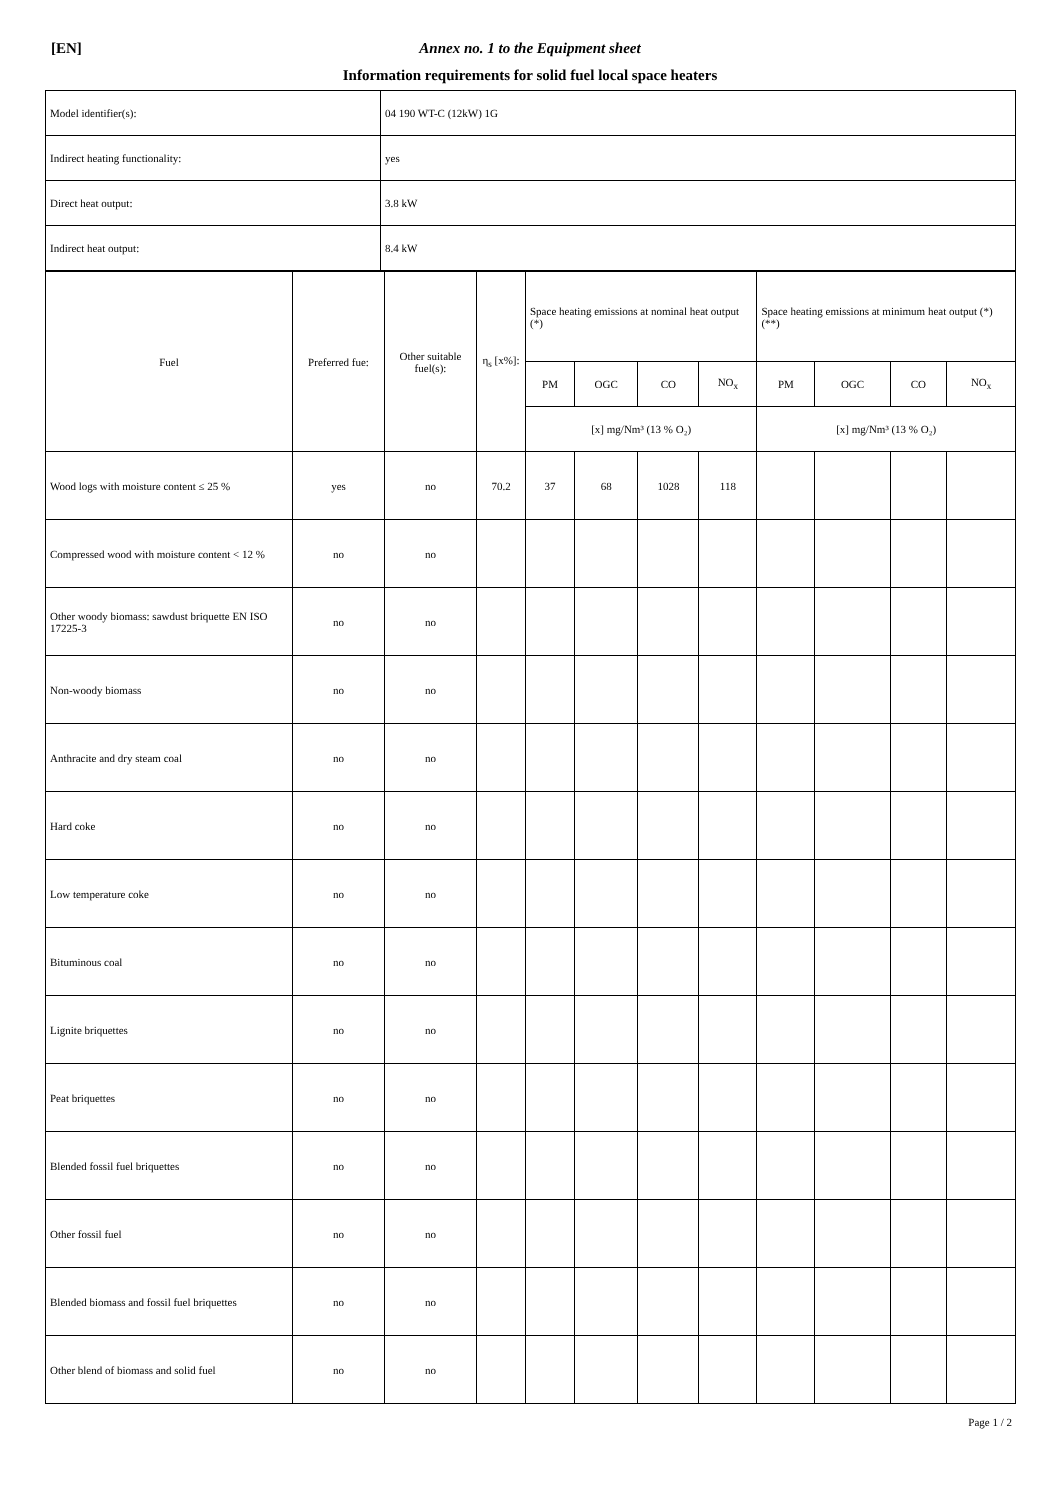[EN]
Annex no. 1 to the Equipment sheet
Information requirements for solid fuel local space heaters
| Model identifier(s): | 04 190 WT-C (12kW) 1G |
| Indirect heating functionality: | yes |
| Direct heat output: | 3.8 kW |
| Indirect heat output: | 8.4 kW |
| Fuel | Preferred fue: | Other suitable fuel(s): | η<sub>s</sub> [x%]: | Space heating emissions at nominal heat output (*) | | | | Space heating emissions at minimum heat output (*) (**) | | | |
| --- | --- | --- | --- | --- | --- | --- | --- | --- | --- | --- | --- |
| | | | | PM | OGC | CO | NO<sub>x</sub> | PM | OGC | CO | NO<sub>x</sub> |
| | | | | [x] mg/Nm³ (13 % O₂) | | | | [x] mg/Nm³ (13 % O₂) | | | |
| Wood logs with moisture content ≤ 25 % | yes | no | 70.2 | 37 | 68 | 1028 | 118 | | | | |
| Compressed wood with moisture content < 12 % | no | no | | | | | | | | | |
| Other woody biomass: sawdust briquette EN ISO 17225-3 | no | no | | | | | | | | | |
| Non-woody biomass | no | no | | | | | | | | | |
| Anthracite and dry steam coal | no | no | | | | | | | | | |
| Hard coke | no | no | | | | | | | | | |
| Low temperature coke | no | no | | | | | | | | | |
| Bituminous coal | no | no | | | | | | | | | |
| Lignite briquettes | no | no | | | | | | | | | |
| Peat briquettes | no | no | | | | | | | | | |
| Blended fossil fuel briquettes | no | no | | | | | | | | | |
| Other fossil fuel | no | no | | | | | | | | | |
| Blended biomass and fossil fuel briquettes | no | no | | | | | | | | | |
| Other blend of biomass and solid fuel | no | no | | | | | | | | | |
Page 1 / 2